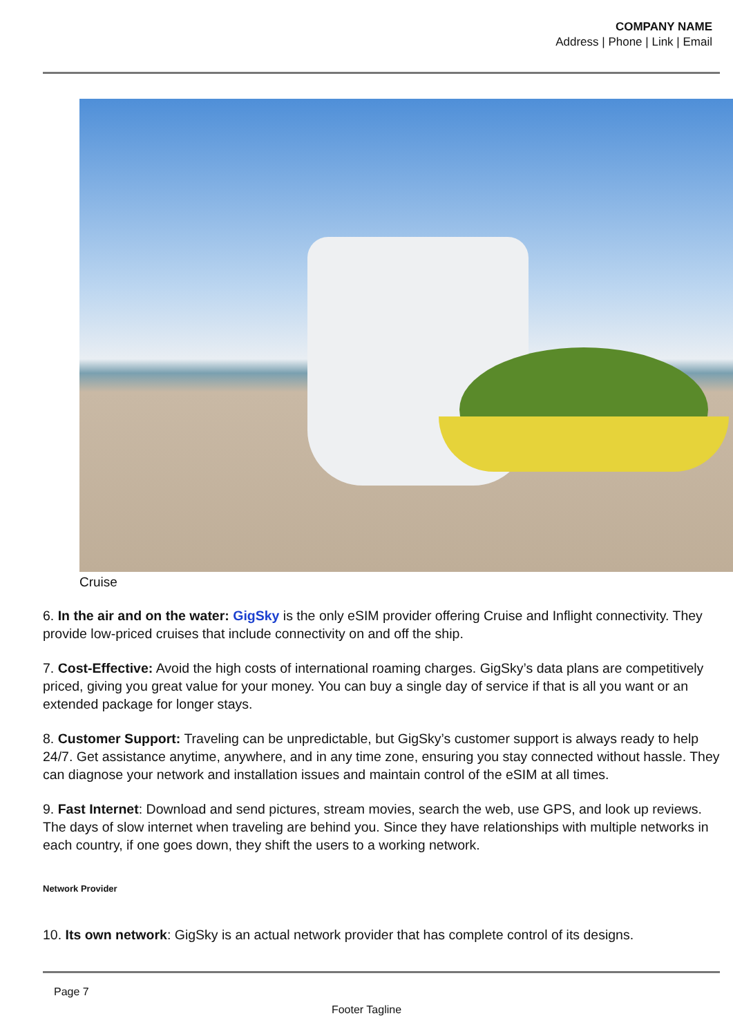COMPANY NAME
Address | Phone | Link | Email
Cruise
6. In the air and on the water: GigSky is the only eSIM provider offering Cruise and Inflight connectivity. They provide low-priced cruises that include connectivity on and off the ship.
7. Cost-Effective: Avoid the high costs of international roaming charges. GigSky’s data plans are competitively priced, giving you great value for your money. You can buy a single day of service if that is all you want or an extended package for longer stays.
8. Customer Support: Traveling can be unpredictable, but GigSky’s customer support is always ready to help 24/7. Get assistance anytime, anywhere, and in any time zone, ensuring you stay connected without hassle. They can diagnose your network and installation issues and maintain control of the eSIM at all times.
9. Fast Internet: Download and send pictures, stream movies, search the web, use GPS, and look up reviews. The days of slow internet when traveling are behind you. Since they have relationships with multiple networks in each country, if one goes down, they shift the users to a working network.
Network Provider
10. Its own network: GigSky is an actual network provider that has complete control of its designs.
Page 7
Footer Tagline